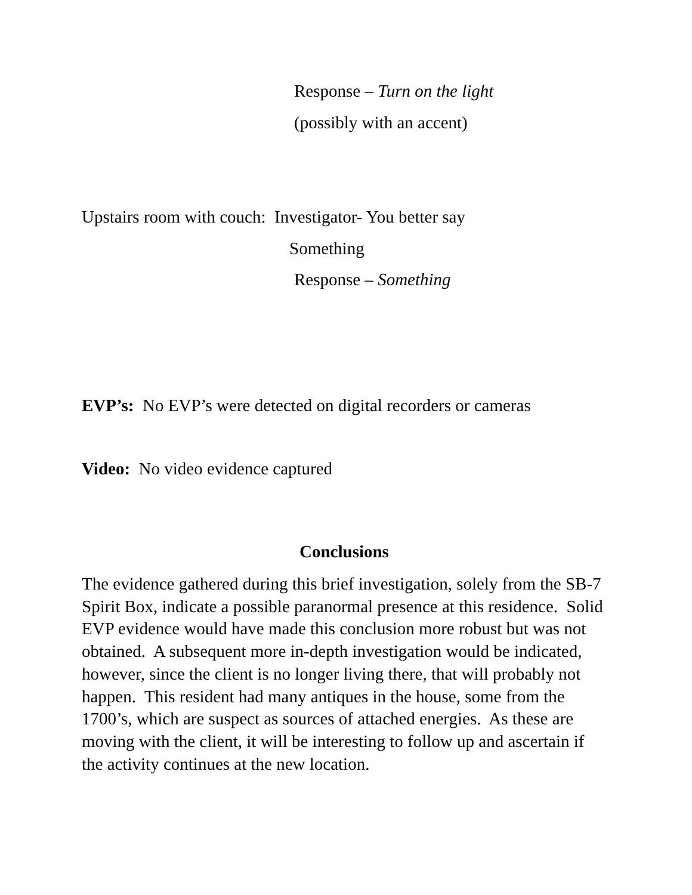Response – Turn on the light
(possibly with an accent)
Upstairs room with couch: Investigator- You better say
Something
Response – Something
EVP’s: No EVP’s were detected on digital recorders or cameras
Video: No video evidence captured
Conclusions
The evidence gathered during this brief investigation, solely from the SB-7 Spirit Box, indicate a possible paranormal presence at this residence. Solid EVP evidence would have made this conclusion more robust but was not obtained. A subsequent more in-depth investigation would be indicated, however, since the client is no longer living there, that will probably not happen. This resident had many antiques in the house, some from the 1700’s, which are suspect as sources of attached energies. As these are moving with the client, it will be interesting to follow up and ascertain if the activity continues at the new location.